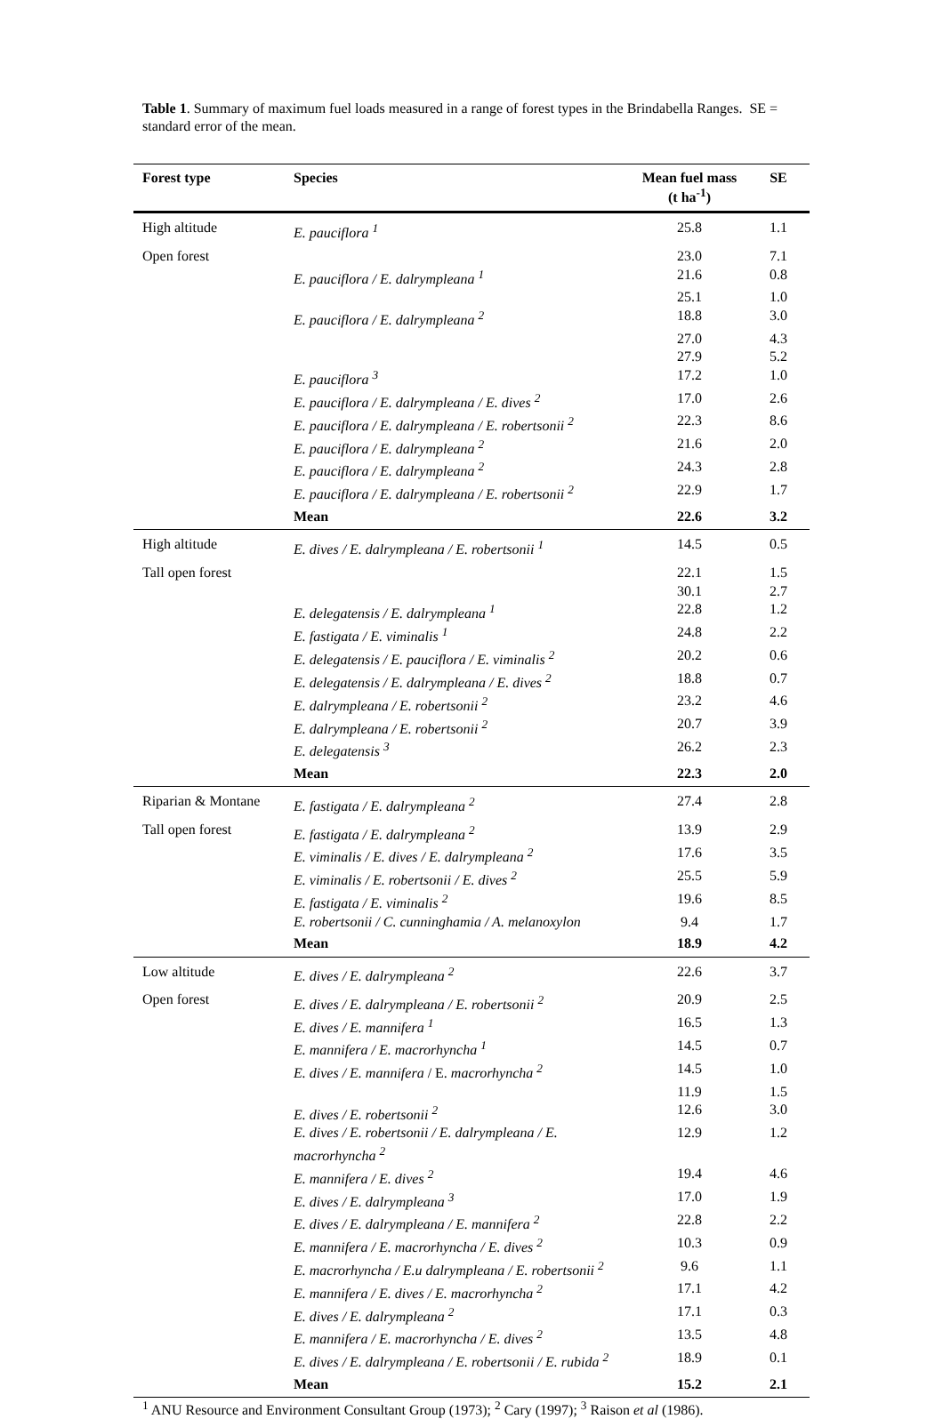Table 1. Summary of maximum fuel loads measured in a range of forest types in the Brindabella Ranges. SE = standard error of the mean.
| Forest type | Species | Mean fuel mass (t ha<sup>-1</sup>) | SE |
| --- | --- | --- | --- |
| High altitude | E. pauciflora <sup>1</sup> | 25.8 | 1.1 |
| Open forest | | 23.0 | 7.1 |
| | E. pauciflora / E. dalrympleana <sup>1</sup> | 21.6 | 0.8 |
| | | 25.1 | 1.0 |
| | E. pauciflora / E. dalrympleana <sup>2</sup> | 18.8 | 3.0 |
| | | 27.0 | 4.3 |
| | | 27.9 | 5.2 |
| | E. pauciflora <sup>3</sup> | 17.2 | 1.0 |
| | E. pauciflora / E. dalrympleana / E. dives <sup>2</sup> | 17.0 | 2.6 |
| | E. pauciflora / E. dalrympleana / E. robertsonii <sup>2</sup> | 22.3 | 8.6 |
| | E. pauciflora / E. dalrympleana <sup>2</sup> | 21.6 | 2.0 |
| | E. pauciflora / E. dalrympleana <sup>2</sup> | 24.3 | 2.8 |
| | E. pauciflora / E. dalrympleana / E. robertsonii <sup>2</sup> | 22.9 | 1.7 |
| | Mean | 22.6 | 3.2 |
| High altitude | E. dives / E. dalrympleana / E. robertsonii <sup>1</sup> | 14.5 | 0.5 |
| Tall open forest | | 22.1 | 1.5 |
| | | 30.1 | 2.7 |
| | E. delegatensis / E. dalrympleana <sup>1</sup> | 22.8 | 1.2 |
| | E. fastigata / E. viminalis <sup>1</sup> | 24.8 | 2.2 |
| | E. delegatensis / E. pauciflora / E. viminalis <sup>2</sup> | 20.2 | 0.6 |
| | E. delegatensis / E. dalrympleana / E. dives <sup>2</sup> | 18.8 | 0.7 |
| | E. dalrympleana / E. robertsonii <sup>2</sup> | 23.2 | 4.6 |
| | E. dalrympleana / E. robertsonii <sup>2</sup> | 20.7 | 3.9 |
| | E. delegatensis <sup>3</sup> | 26.2 | 2.3 |
| | Mean | 22.3 | 2.0 |
| Riparian & Montane | E. fastigata / E. dalrympleana <sup>2</sup> | 27.4 | 2.8 |
| Tall open forest | E. fastigata / E. dalrympleana <sup>2</sup> | 13.9 | 2.9 |
| | E. viminalis / E. dives / E. dalrympleana <sup>2</sup> | 17.6 | 3.5 |
| | E. viminalis / E. robertsonii / E. dives <sup>2</sup> | 25.5 | 5.9 |
| | E. fastigata / E. viminalis <sup>2</sup> | 19.6 | 8.5 |
| | E. robertsonii / C. cunninghamia / A. melanoxylon | 9.4 | 1.7 |
| | Mean | 18.9 | 4.2 |
| Low altitude | E. dives / E. dalrympleana <sup>2</sup> | 22.6 | 3.7 |
| Open forest | E. dives / E. dalrympleana / E. robertsonii <sup>2</sup> | 20.9 | 2.5 |
| | E. dives / E. mannifera <sup>1</sup> | 16.5 | 1.3 |
| | E. mannifera / E. macrorhyncha <sup>1</sup> | 14.5 | 0.7 |
| | E. dives / E. mannifera / E. macrorhyncha <sup>2</sup> | 14.5 | 1.0 |
| | | 11.9 | 1.5 |
| | E. dives / E. robertsonii <sup>2</sup> | 12.6 | 3.0 |
| | E. dives / E. robertsonii / E. dalrympleana / E. macrorhyncha <sup>2</sup> | 12.9 | 1.2 |
| | E. mannifera / E. dives <sup>2</sup> | 19.4 | 4.6 |
| | E. dives / E. dalrympleana <sup>3</sup> | 17.0 | 1.9 |
| | E. dives / E. dalrympleana / E. mannifera <sup>2</sup> | 22.8 | 2.2 |
| | E. mannifera / E. macrorhyncha / E. dives <sup>2</sup> | 10.3 | 0.9 |
| | E. macrorhyncha / E.u dalrympleana / E. robertsonii <sup>2</sup> | 9.6 | 1.1 |
| | E. mannifera / E. dives / E. macrorhyncha <sup>2</sup> | 17.1 | 4.2 |
| | E. dives / E. dalrympleana <sup>2</sup> | 17.1 | 0.3 |
| | E. mannifera / E. macrorhyncha / E. dives <sup>2</sup> | 13.5 | 4.8 |
| | E. dives / E. dalrympleana / E. robertsonii / E. rubida <sup>2</sup> | 18.9 | 0.1 |
| | Mean | 15.2 | 2.1 |
| <sup>1</sup> ANU Resource and Environment Consultant Group (1973); <sup>2</sup> Cary (1997); <sup>3</sup> Raison et al (1986). | | | |